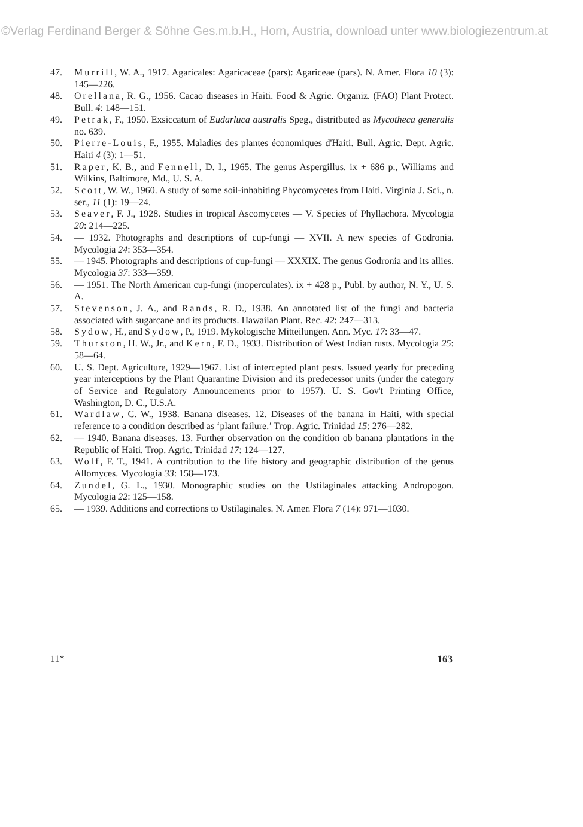©Verlag Ferdinand Berger & Söhne Ges.m.b.H., Horn, Austria, download unter www.biologiezentrum.at
47. Murrill, W. A., 1917. Agaricales: Agaricaceae (pars): Agariceae (pars). N. Amer. Flora 10 (3): 145—226.
48. Orellana, R. G., 1956. Cacao diseases in Haiti. Food & Agric. Organiz. (FAO) Plant Protect. Bull. 4: 148—151.
49. Petrak, F., 1950. Exsiccatum of Eudarluca australis Speg., distritbuted as Mycotheca generalis no. 639.
50. Pierre-Louis, F., 1955. Maladies des plantes économiques d'Haiti. Bull. Agric. Dept. Agric. Haiti 4 (3): 1—51.
51. Raper, K. B., and Fennell, D. I., 1965. The genus Aspergillus. ix + 686 p., Williams and Wilkins, Baltimore, Md., U. S. A.
52. Scott, W. W., 1960. A study of some soil-inhabiting Phycomycetes from Haiti. Virginia J. Sci., n. ser., 11 (1): 19—24.
53. Seaver, F. J., 1928. Studies in tropical Ascomycetes — V. Species of Phyllachora. Mycologia 20: 214—225.
54. — 1932. Photographs and descriptions of cup-fungi — XVII. A new species of Godronia. Mycologia 24: 353—354.
55. — 1945. Photographs and descriptions of cup-fungi — XXXIX. The genus Godronia and its allies. Mycologia 37: 333—359.
56. — 1951. The North American cup-fungi (inoperculates). ix + 428 p., Publ. by author, N. Y., U. S. A.
57. Stevenson, J. A., and Rands, R. D., 1938. An annotated list of the fungi and bacteria associated with sugarcane and its products. Hawaiian Plant. Rec. 42: 247—313.
58. Sydow, H., and Sydow, P., 1919. Mykologische Mitteilungen. Ann. Myc. 17: 33—47.
59. Thurston, H. W., Jr., and Kern, F. D., 1933. Distribution of West Indian rusts. Mycologia 25: 58—64.
60. U. S. Dept. Agriculture, 1929—1967. List of intercepted plant pests. Issued yearly for preceding year interceptions by the Plant Quarantine Division and its predecessor units (under the category of Service and Regulatory Announcements prior to 1957). U. S. Gov't Printing Office, Washington, D. C., U.S.A.
61. Wardlaw, C. W., 1938. Banana diseases. 12. Diseases of the banana in Haiti, with special reference to a condition described as ‘plant failure.’ Trop. Agric. Trinidad 15: 276—282.
62. — 1940. Banana diseases. 13. Further observation on the condition ob banana plantations in the Republic of Haiti. Trop. Agric. Trinidad 17: 124—127.
63. Wolf, F. T., 1941. A contribution to the life history and geographic distribution of the genus Allomyces. Mycologia 33: 158—173.
64. Zundel, G. L., 1930. Monographic studies on the Ustilaginales attacking Andropogon. Mycologia 22: 125—158.
65. — 1939. Additions and corrections to Ustilaginales. N. Amer. Flora 7 (14): 971—1030.
11* 163